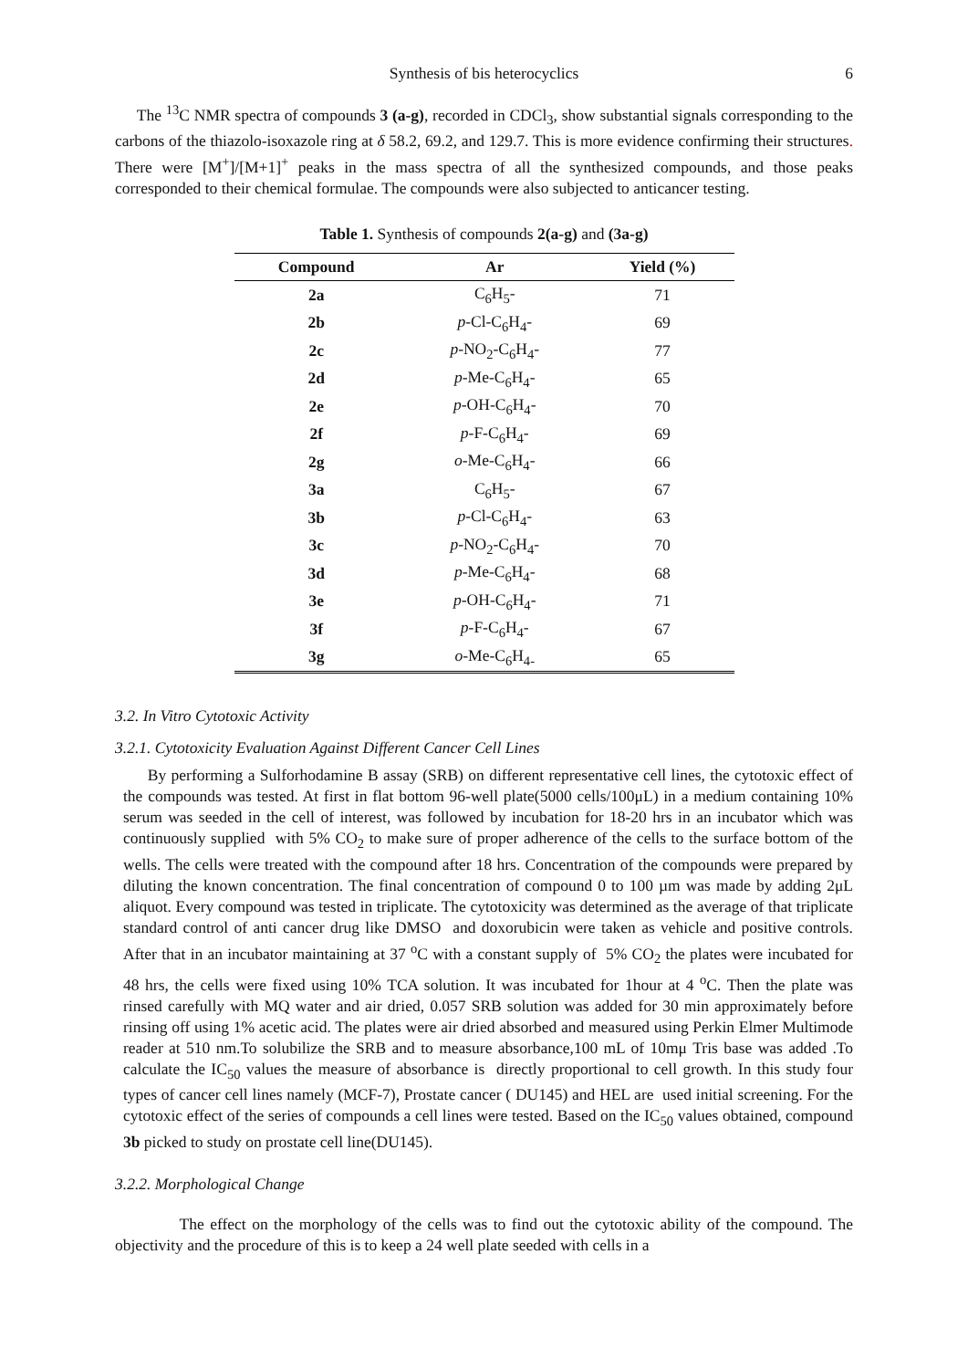Synthesis of bis heterocyclics 6
The <sup>13</sup>C NMR spectra of compounds 3 (a-g), recorded in CDCl<sub>3</sub>, show substantial signals corresponding to the carbons of the thiazolo-isoxazole ring at δ 58.2, 69.2, and 129.7. This is more evidence confirming their structures. There were [M<sup>+</sup>]/[M+1]<sup>+</sup> peaks in the mass spectra of all the synthesized compounds, and those peaks corresponded to their chemical formulae. The compounds were also subjected to anticancer testing.
Table 1. Synthesis of compounds 2(a-g) and (3a-g)
| Compound | Ar | Yield (%) |
| --- | --- | --- |
| 2a | C<sub>6</sub>H<sub>5</sub>- | 71 |
| 2b | p -Cl-C<sub>6</sub>H<sub>4</sub>- | 69 |
| 2c | p -NO<sub>2</sub>-C<sub>6</sub>H<sub>4</sub>- | 77 |
| 2d | p -Me-C<sub>6</sub>H<sub>4</sub>- | 65 |
| 2e | p -OH-C<sub>6</sub>H<sub>4</sub>- | 70 |
| 2f | p -F-C<sub>6</sub>H<sub>4</sub>- | 69 |
| 2g | o -Me-C<sub>6</sub>H<sub>4</sub>- | 66 |
| 3a | C<sub>6</sub>H<sub>5</sub>- | 67 |
| 3b | p -Cl-C<sub>6</sub>H<sub>4</sub>- | 63 |
| 3c | p -NO<sub>2</sub>-C<sub>6</sub>H<sub>4</sub>- | 70 |
| 3d | p -Me-C<sub>6</sub>H<sub>4</sub>- | 68 |
| 3e | p -OH-C<sub>6</sub>H<sub>4</sub>- | 71 |
| 3f | p -F-C<sub>6</sub>H<sub>4</sub>- | 67 |
| 3g | o -Me-C<sub>6</sub>H<sub>4-</sub> | 65 |
3.2. In Vitro Cytotoxic Activity
3.2.1. Cytotoxicity Evaluation Against Different Cancer Cell Lines
By performing a Sulforhodamine B assay (SRB) on different representative cell lines, the cytotoxic effect of the compounds was tested. At first in flat bottom 96-well plate(5000 cells/100μL) in a medium containing 10% serum was seeded in the cell of interest, was followed by incubation for 18-20 hrs in an incubator which was continuously supplied with 5% CO<sub>2</sub> to make sure of proper adherence of the cells to the surface bottom of the wells. The cells were treated with the compound after 18 hrs. Concentration of the compounds were prepared by diluting the known concentration. The final concentration of compound 0 to 100 µm was made by adding 2μL aliquot. Every compound was tested in triplicate. The cytotoxicity was determined as the average of that triplicate standard control of anti cancer drug like DMSO and doxorubicin were taken as vehicle and positive controls. After that in an incubator maintaining at 37 <sup>o</sup>C with a constant supply of 5% CO<sub>2</sub> the plates were incubated for 48 hrs, the cells were fixed using 10% TCA solution. It was incubated for 1hour at 4 <sup>o</sup>C. Then the plate was rinsed carefully with MQ water and air dried, 0.057 SRB solution was added for 30 min approximately before rinsing off using 1% acetic acid. The plates were air dried absorbed and measured using Perkin Elmer Multimode reader at 510 nm.To solubilize the SRB and to measure absorbance,100 mL of 10mμ Tris base was added .To calculate the IC<sub>50</sub> values the measure of absorbance is directly proportional to cell growth. In this study four types of cancer cell lines namely (MCF-7), Prostate cancer ( DU145) and HEL are used initial screening. For the cytotoxic effect of the series of compounds a cell lines were tested. Based on the IC<sub>50</sub> values obtained, compound 3b picked to study on prostate cell line(DU145).
3.2.2. Morphological Change
The effect on the morphology of the cells was to find out the cytotoxic ability of the compound. The objectivity and the procedure of this is to keep a 24 well plate seeded with cells in a